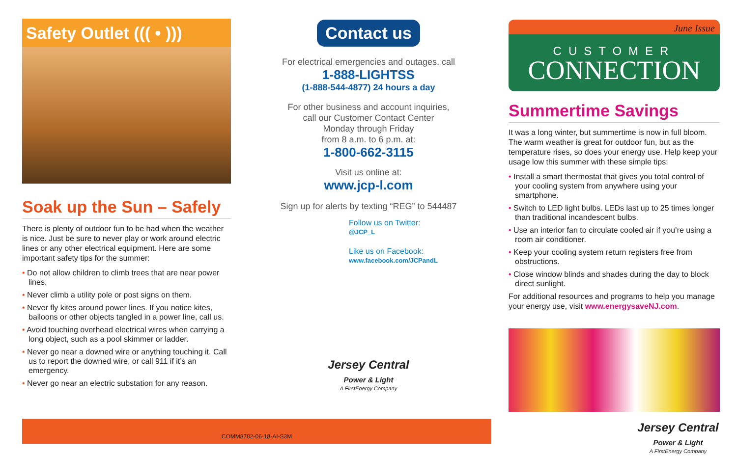Safety Outlet ((( • )))
Soak up the Sun – Safely
There is plenty of outdoor fun to be had when the weather is nice. Just be sure to never play or work around electric lines or any other electrical equipment. Here are some important safety tips for the summer:
• Do not allow children to climb trees that are near power lines.
• Never climb a utility pole or post signs on them.
• Never fly kites around power lines. If you notice kites, balloons or other objects tangled in a power line, call us.
• Avoid touching overhead electrical wires when carrying a long object, such as a pool skimmer or ladder.
• Never go near a downed wire or anything touching it. Call us to report the downed wire, or call 911 if it’s an emergency.
• Never go near an electric substation for any reason.
Contact us
For electrical emergencies and outages, call
1-888-LIGHTSS
(1-888-544-4877) 24 hours a day
For other business and account inquiries,
call our Customer Contact Center
Monday through Friday
from 8 a.m. to 6 p.m. at:
1-800-662-3115
Visit us online at:
www.jcp-l.com
Sign up for alerts by texting “REG” to 544487
Follow us on Twitter:
@JCP_L
Like us on Facebook:
www.facebook.com/JCPandL
Jersey Central
Power & Light
A FirstEnergy Company
June Issue
CUSTOMER
CONNECTION
Summertime Savings
It was a long winter, but summertime is now in full bloom. The warm weather is great for outdoor fun, but as the temperature rises, so does your energy use. Help keep your usage low this summer with these simple tips:
• Install a smart thermostat that gives you total control of your cooling system from anywhere using your smartphone.
• Switch to LED light bulbs. LEDs last up to 25 times longer than traditional incandescent bulbs.
• Use an interior fan to circulate cooled air if you’re using a room air conditioner.
• Keep your cooling system return registers free from obstructions.
• Close window blinds and shades during the day to block direct sunlight.
For additional resources and programs to help you manage your energy use, visit www.energysaveNJ.com.
Jersey Central
Power & Light
A FirstEnergy Company
COMM8782-06-18-AI-S3M